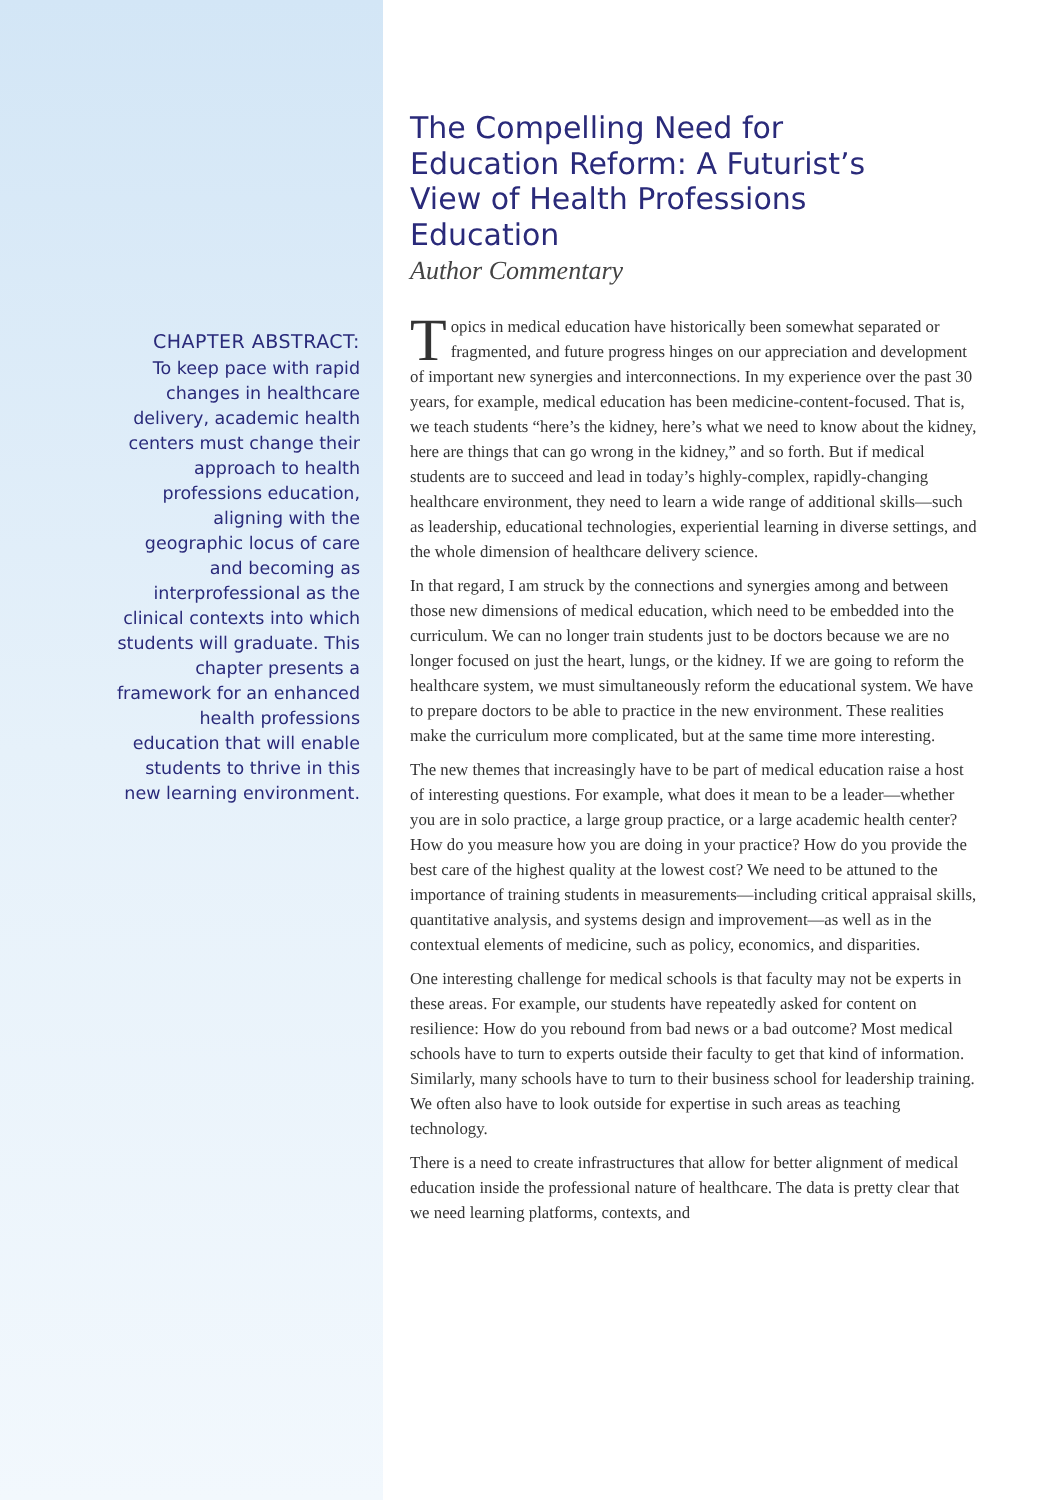CHAPTER ABSTRACT:
To keep pace with rapid changes in healthcare delivery, academic health centers must change their approach to health professions education, aligning with the geographic locus of care and becoming as interprofessional as the clinical contexts into which students will graduate. This chapter presents a framework for an enhanced health professions education that will enable students to thrive in this new learning environment.
The Compelling Need for Education Reform: A Futurist’s View of Health Professions Education
Author Commentary
Topics in medical education have historically been somewhat separated or fragmented, and future progress hinges on our appreciation and development of important new synergies and interconnections. In my experience over the past 30 years, for example, medical education has been medicine-content-focused. That is, we teach students “here’s the kidney, here’s what we need to know about the kidney, here are things that can go wrong in the kidney,” and so forth. But if medical students are to succeed and lead in today’s highly-complex, rapidly-changing healthcare environment, they need to learn a wide range of additional skills—such as leadership, educational technologies, experiential learning in diverse settings, and the whole dimension of healthcare delivery science.
In that regard, I am struck by the connections and synergies among and between those new dimensions of medical education, which need to be embedded into the curriculum. We can no longer train students just to be doctors because we are no longer focused on just the heart, lungs, or the kidney. If we are going to reform the healthcare system, we must simultaneously reform the educational system. We have to prepare doctors to be able to practice in the new environment. These realities make the curriculum more complicated, but at the same time more interesting.
The new themes that increasingly have to be part of medical education raise a host of interesting questions. For example, what does it mean to be a leader—whether you are in solo practice, a large group practice, or a large academic health center? How do you measure how you are doing in your practice? How do you provide the best care of the highest quality at the lowest cost? We need to be attuned to the importance of training students in measurements—including critical appraisal skills, quantitative analysis, and systems design and improvement—as well as in the contextual elements of medicine, such as policy, economics, and disparities.
One interesting challenge for medical schools is that faculty may not be experts in these areas. For example, our students have repeatedly asked for content on resilience: How do you rebound from bad news or a bad outcome? Most medical schools have to turn to experts outside their faculty to get that kind of information. Similarly, many schools have to turn to their business school for leadership training. We often also have to look outside for expertise in such areas as teaching technology.
There is a need to create infrastructures that allow for better alignment of medical education inside the professional nature of healthcare. The data is pretty clear that we need learning platforms, contexts, and